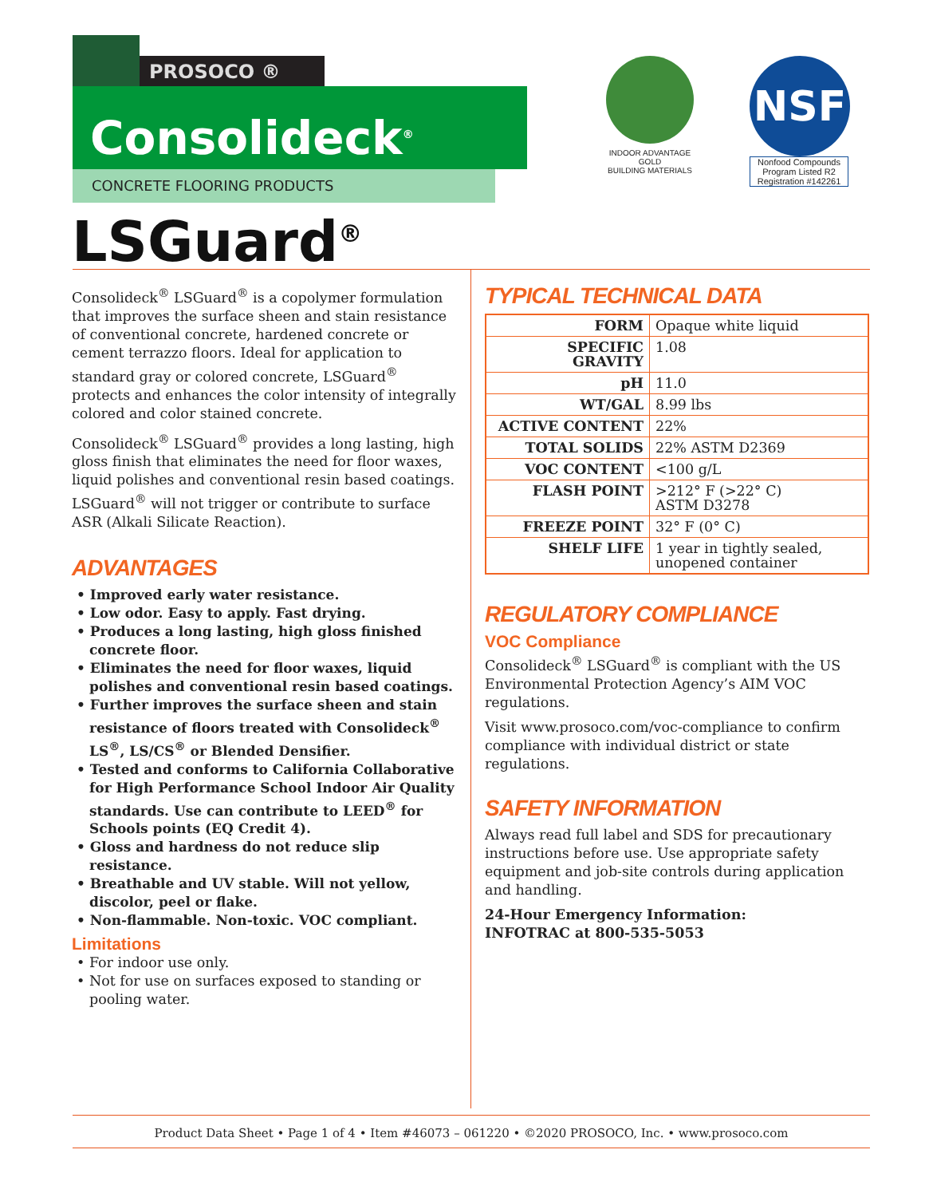PROSOCO ®
Consolideck<sup>®</sup>
CONCRETE FLOORING PRODUCTS
INDOOR ADVANTAGE GOLD
BUILDING MATERIALS
NSF
Nonfood Compounds Program Listed R2 Registration #142261
LSGuard<sup>®</sup>
Consolideck<sup>®</sup> LSGuard<sup>®</sup> is a copolymer formulation that improves the surface sheen and stain resistance of conventional concrete, hardened concrete or cement terrazzo floors. Ideal for application to standard gray or colored concrete, LSGuard<sup>®</sup> protects and enhances the color intensity of integrally colored and color stained concrete.
Consolideck<sup>®</sup> LSGuard<sup>®</sup> provides a long lasting, high gloss finish that eliminates the need for floor waxes, liquid polishes and conventional resin based coatings. LSGuard<sup>®</sup> will not trigger or contribute to surface ASR (Alkali Silicate Reaction).
ADVANTAGES
• Improved early water resistance.
• Low odor. Easy to apply. Fast drying.
• Produces a long lasting, high gloss finished concrete floor.
• Eliminates the need for floor waxes, liquid polishes and conventional resin based coatings.
• Further improves the surface sheen and stain resistance of floors treated with Consolideck<sup>®</sup> LS<sup>®</sup>, LS/CS<sup>®</sup> or Blended Densifier.
• Tested and conforms to California Collaborative for High Performance School Indoor Air Quality standards. Use can contribute to LEED<sup>®</sup> for Schools points (EQ Credit 4).
• Gloss and hardness do not reduce slip resistance.
• Breathable and UV stable. Will not yellow, discolor, peel or flake.
• Non-flammable. Non-toxic. VOC compliant.
Limitations
• For indoor use only.
• Not for use on surfaces exposed to standing or pooling water.
TYPICAL TECHNICAL DATA
| FORM | Opaque white liquid |
| SPECIFIC GRAVITY | 1.08 |
| pH | 11.0 |
| WT/GAL | 8.99 lbs |
| ACTIVE CONTENT | 22% |
| TOTAL SOLIDS | 22% ASTM D2369 |
| VOC CONTENT | <100 g/L |
| FLASH POINT | >212° F (>22° C) ASTM D3278 |
| FREEZE POINT | 32° F (0° C) |
| SHELF LIFE | 1 year in tightly sealed, unopened container |
REGULATORY COMPLIANCE
VOC Compliance
Consolideck<sup>®</sup> LSGuard<sup>®</sup> is compliant with the US Environmental Protection Agency’s AIM VOC regulations.
Visit www.prosoco.com/voc-compliance to confirm compliance with individual district or state regulations.
SAFETY INFORMATION
Always read full label and SDS for precautionary instructions before use. Use appropriate safety equipment and job-site controls during application and handling.
24-Hour Emergency Information:
INFOTRAC at 800-535-5053
Product Data Sheet • Page 1 of 4 • Item #46073 – 061220 • ©2020 PROSOCO, Inc. • www.prosoco.com